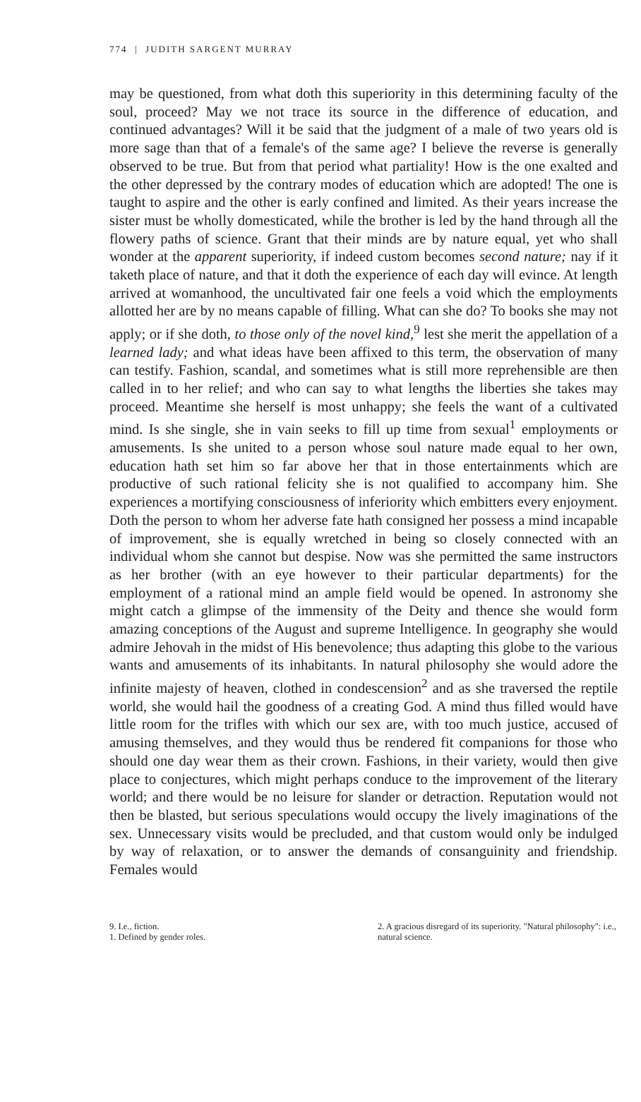774 | JUDITH SARGENT MURRAY
may be questioned, from what doth this superiority in this determining faculty of the soul, proceed? May we not trace its source in the difference of education, and continued advantages? Will it be said that the judgment of a male of two years old is more sage than that of a female's of the same age? I believe the reverse is generally observed to be true. But from that period what partiality! How is the one exalted and the other depressed by the contrary modes of education which are adopted! The one is taught to aspire and the other is early confined and limited. As their years increase the sister must be wholly domesticated, while the brother is led by the hand through all the flowery paths of science. Grant that their minds are by nature equal, yet who shall wonder at the apparent superiority, if indeed custom becomes second nature; nay if it taketh place of nature, and that it doth the experience of each day will evince. At length arrived at womanhood, the uncultivated fair one feels a void which the employments allotted her are by no means capable of filling. What can she do? To books she may not apply; or if she doth, to those only of the novel kind,<sup>9</sup> lest she merit the appellation of a learned lady; and what ideas have been affixed to this term, the observation of many can testify. Fashion, scandal, and sometimes what is still more reprehensible are then called in to her relief; and who can say to what lengths the liberties she takes may proceed. Meantime she herself is most unhappy; she feels the want of a cultivated mind. Is she single, she in vain seeks to fill up time from sexual<sup>1</sup> employments or amusements. Is she united to a person whose soul nature made equal to her own, education hath set him so far above her that in those entertainments which are productive of such rational felicity she is not qualified to accompany him. She experiences a mortifying consciousness of inferiority which embitters every enjoyment. Doth the person to whom her adverse fate hath consigned her possess a mind incapable of improvement, she is equally wretched in being so closely connected with an individual whom she cannot but despise. Now was she permitted the same instructors as her brother (with an eye however to their particular departments) for the employment of a rational mind an ample field would be opened. In astronomy she might catch a glimpse of the immensity of the Deity and thence she would form amazing conceptions of the August and supreme Intelligence. In geography she would admire Jehovah in the midst of His benevolence; thus adapting this globe to the various wants and amusements of its inhabitants. In natural philosophy she would adore the infinite majesty of heaven, clothed in condescension<sup>2</sup> and as she traversed the reptile world, she would hail the goodness of a creating God. A mind thus filled would have little room for the trifles with which our sex are, with too much justice, accused of amusing themselves, and they would thus be rendered fit companions for those who should one day wear them as their crown. Fashions, in their variety, would then give place to conjectures, which might perhaps conduce to the improvement of the literary world; and there would be no leisure for slander or detraction. Reputation would not then be blasted, but serious speculations would occupy the lively imaginations of the sex. Unnecessary visits would be precluded, and that custom would only be indulged by way of relaxation, or to answer the demands of consanguinity and friendship. Females would
9. I.e., fiction.
1. Defined by gender roles.
2. A gracious disregard of its superiority. "Natural philosophy": i.e., natural science.